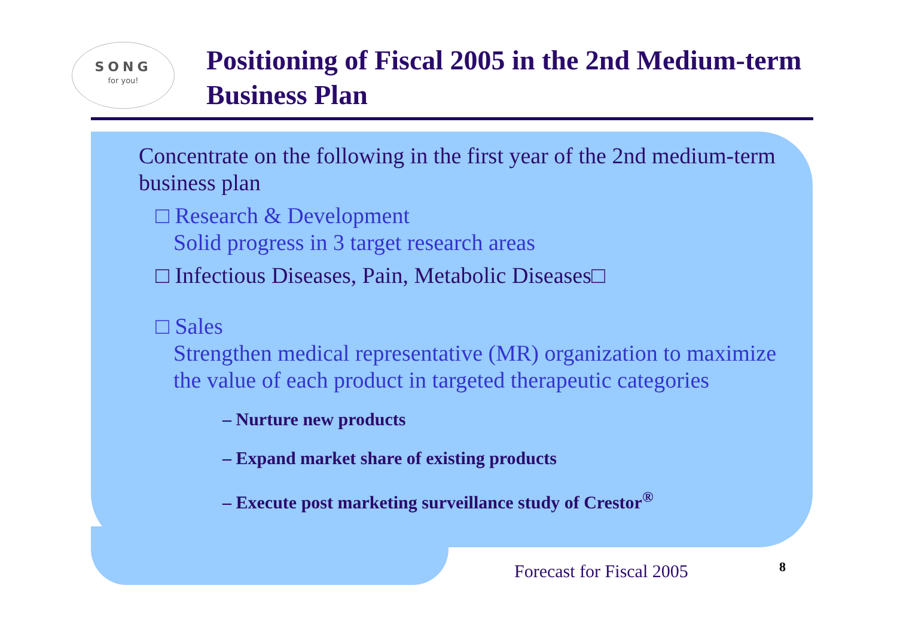SONG
for you!
Positioning of Fiscal 2005 in the 2nd Medium-term Business Plan
Concentrate on the following in the first year of the 2nd medium-term business plan
□ Research & Development
Solid progress in 3 target research areas
□ Infectious Diseases, Pain, Metabolic Diseases□
□ Sales
Strengthen medical representative (MR) organization to maximize the value of each product in targeted therapeutic categories
– Nurture new products
– Expand market share of existing products
– Execute post marketing surveillance study of Crestor<sup>®</sup>
Forecast for Fiscal 2005 8